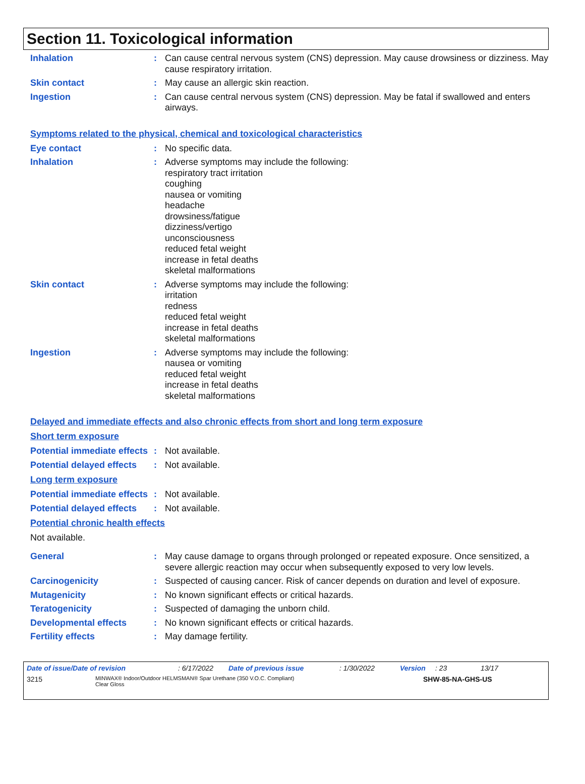Section 11. Toxicological information
Inhalation : Can cause central nervous system (CNS) depression. May cause drowsiness or dizziness. May cause respiratory irritation.
Skin contact : May cause an allergic skin reaction.
Ingestion : Can cause central nervous system (CNS) depression. May be fatal if swallowed and enters airways.
Symptoms related to the physical, chemical and toxicological characteristics
Eye contact : No specific data.
Inhalation : Adverse symptoms may include the following:
respiratory tract irritation
coughing
nausea or vomiting
headache
drowsiness/fatigue
dizziness/vertigo
unconsciousness
reduced fetal weight
increase in fetal deaths
skeletal malformations
Skin contact : Adverse symptoms may include the following:
irritation
redness
reduced fetal weight
increase in fetal deaths
skeletal malformations
Ingestion : Adverse symptoms may include the following:
nausea or vomiting
reduced fetal weight
increase in fetal deaths
skeletal malformations
Delayed and immediate effects and also chronic effects from short and long term exposure
Short term exposure
Potential immediate effects
: Not available.
Potential delayed effects
: Not available.
Long term exposure
Potential immediate effects
: Not available.
Potential delayed effects
: Not available.
Potential chronic health effects
Not available.
General : May cause damage to organs through prolonged or repeated exposure. Once sensitized, a severe allergic reaction may occur when subsequently exposed to very low levels.
Carcinogenicity : Suspected of causing cancer. Risk of cancer depends on duration and level of exposure.
Mutagenicity : No known significant effects or critical hazards.
Teratogenicity : Suspected of damaging the unborn child.
Developmental effects : No known significant effects or critical hazards.
Fertility effects : May damage fertility.
Date of issue/Date of revision : 6/17/2022 Date of previous issue : 1/30/2022 Version : 23 13/17
3215
MINWAX® Indoor/Outdoor HELMSMAN® Spar Urethane (350 V.O.C. Compliant)
Clear Gloss
SHW-85-NA-GHS-US